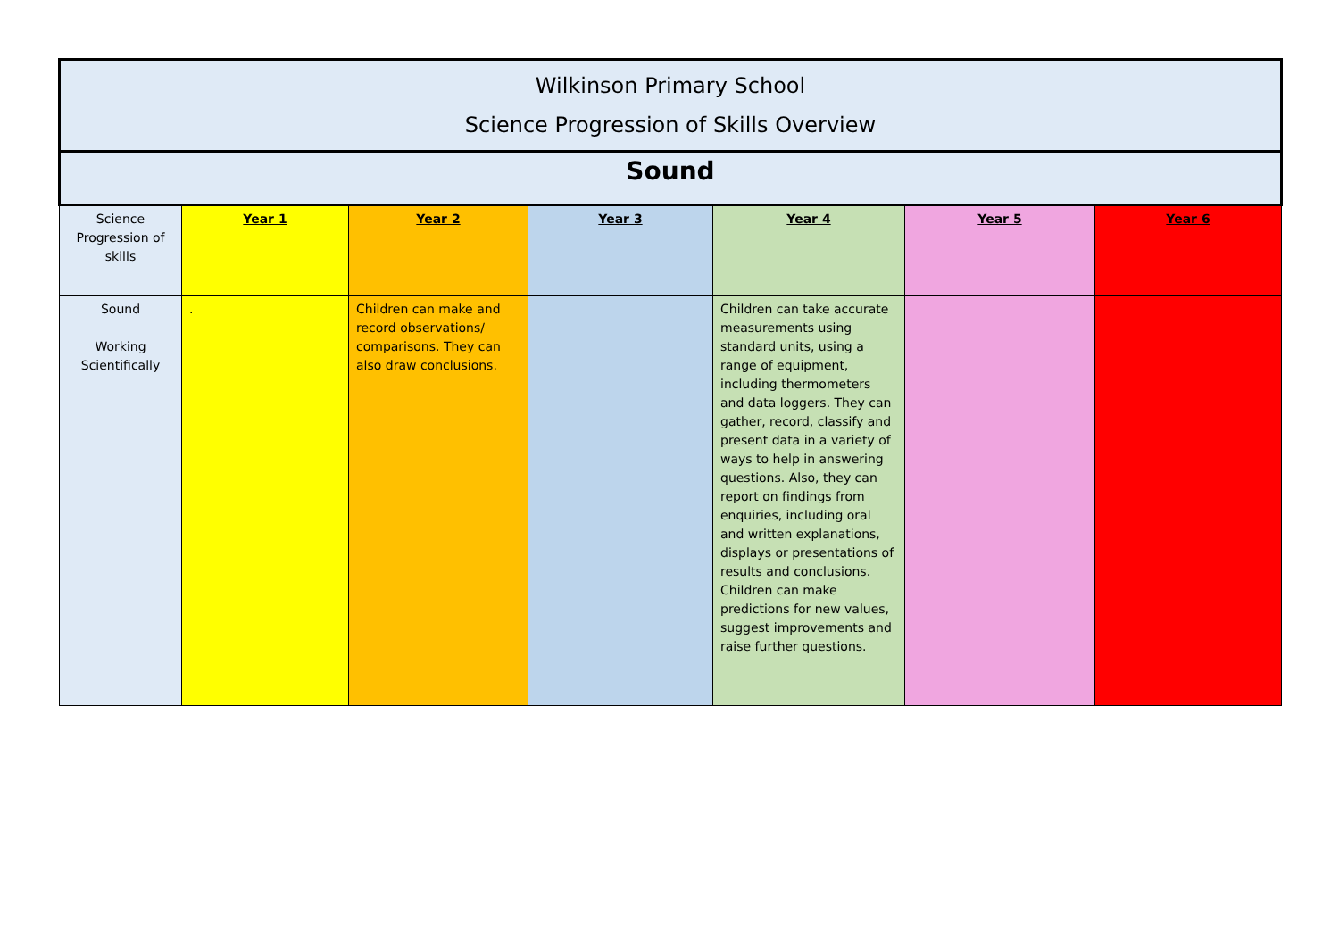| Wilkinson Primary School Science Progression of Skills Overview | | | | | | |
| Sound | | | | | | |
| Science Progression of skills | Year 1 | Year 2 | Year 3 | Year 4 | Year 5 | Year 6 |
| Sound Working Scientifically | . | Children can make and record observations/ comparisons. They can also draw conclusions. | | Children can take accurate measurements using standard units, using a range of equipment, including thermometers and data loggers. They can gather, record, classify and present data in a variety of ways to help in answering questions. Also, they can report on findings from enquiries, including oral and written explanations, displays or presentations of results and conclusions. Children can make predictions for new values, suggest improvements and raise further questions. | | |